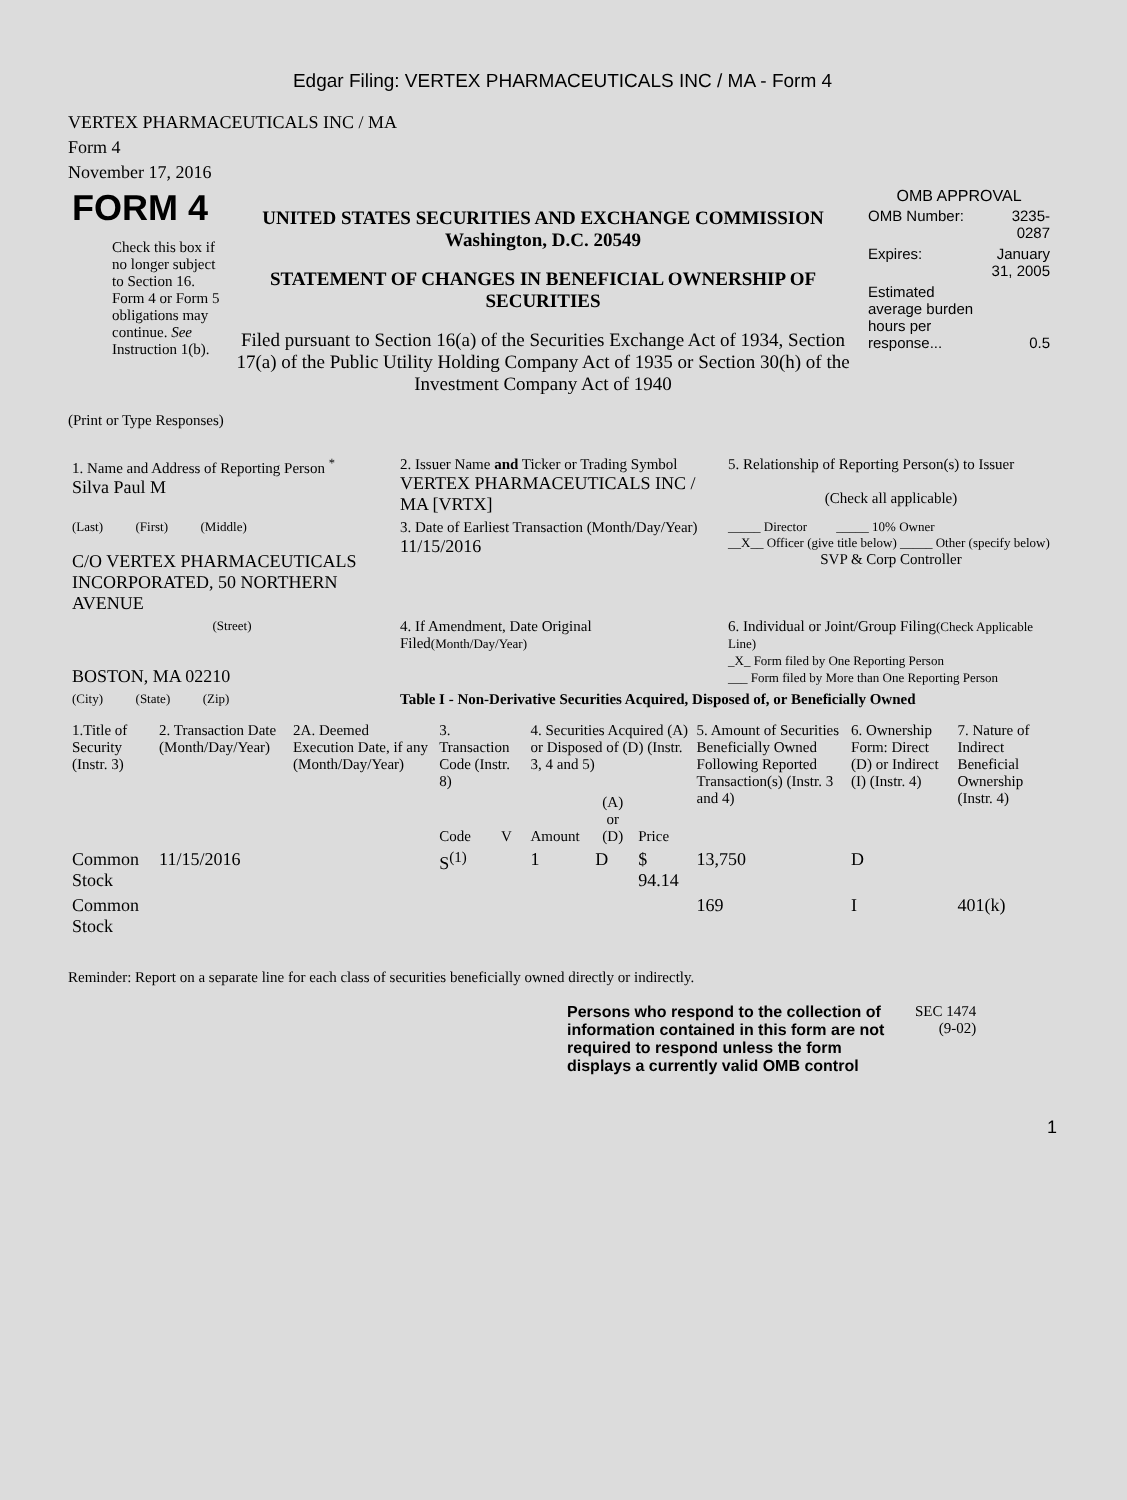Edgar Filing: VERTEX PHARMACEUTICALS INC / MA - Form 4
VERTEX PHARMACEUTICALS INC / MA
Form 4
November 17, 2016
| FORM 4 Check this box if no longer subject to Section 16. Form 4 or Form 5 obligations may continue. See Instruction 1(b). | UNITED STATES SECURITIES AND EXCHANGE COMMISSION Washington, D.C. 20549 STATEMENT OF CHANGES IN BENEFICIAL OWNERSHIP OF SECURITIES Filed pursuant to Section 16(a) of the Securities Exchange Act of 1934, Section 17(a) of the Public Utility Holding Company Act of 1935 or Section 30(h) of the Investment Company Act of 1940 | OMB APPROVAL / OMB Number: / 3235-0287 / / Expires: / January 31, 2005 / / Estimated average burden hours per response... / 0.5 / |
(Print or Type Responses)
| 1. Name and Address of Reporting Person <sup>*</sup> Silva Paul M | 2. Issuer Name and Ticker or Trading Symbol VERTEX PHARMACEUTICALS INC / MA [VRTX] | 5. Relationship of Reporting Person(s) to Issuer (Check all applicable) |
| (Last) (First) (Middle) C/O VERTEX PHARMACEUTICALS INCORPORATED, 50 NORTHERN AVENUE | 3. Date of Earliest Transaction (Month/Day/Year) 11/15/2016 | _____ Director _____ 10% Owner __X__ Officer (give title below) _____ Other (specify below) SVP & Corp Controller |
| (Street) BOSTON, MA 02210 | 4. If Amendment, Date Original Filed (Month/Day/Year) | 6. Individual or Joint/Group Filing (Check Applicable Line) _X_ Form filed by One Reporting Person ___ Form filed by More than One Reporting Person |
| (City) (State) (Zip) | Table I - Non-Derivative Securities Acquired, Disposed of, or Beneficially Owned | |
| 1.Title of Security (Instr. 3) | 2. Transaction Date (Month/Day/Year) | 2A. Deemed Execution Date, if any (Month/Day/Year) | 3. Transaction Code (Instr. 8) | | 4. Securities Acquired (A) or Disposed of (D) (Instr. 3, 4 and 5) | | | 5. Amount of Securities Beneficially Owned Following Reported Transaction(s) (Instr. 3 and 4) | 6. Ownership Form: Direct (D) or Indirect (I) (Instr. 4) | 7. Nature of Indirect Beneficial Ownership (Instr. 4) |
| --- | --- | --- | --- | --- | --- | --- | --- | --- | --- | --- |
| | | | Code | V | Amount | (A) or (D) | Price | | | |
| Common Stock | 11/15/2016 | | S<sup>(1)</sup> | | 1 | D | $ 94.14 | 13,750 | D | |
| Common Stock | | | | | | | | 169 | I | 401(k) |
Reminder: Report on a separate line for each class of securities beneficially owned directly or indirectly.
| Persons who respond to the collection of information contained in this form are not required to respond unless the form displays a currently valid OMB control | SEC 1474 (9-02) |
1